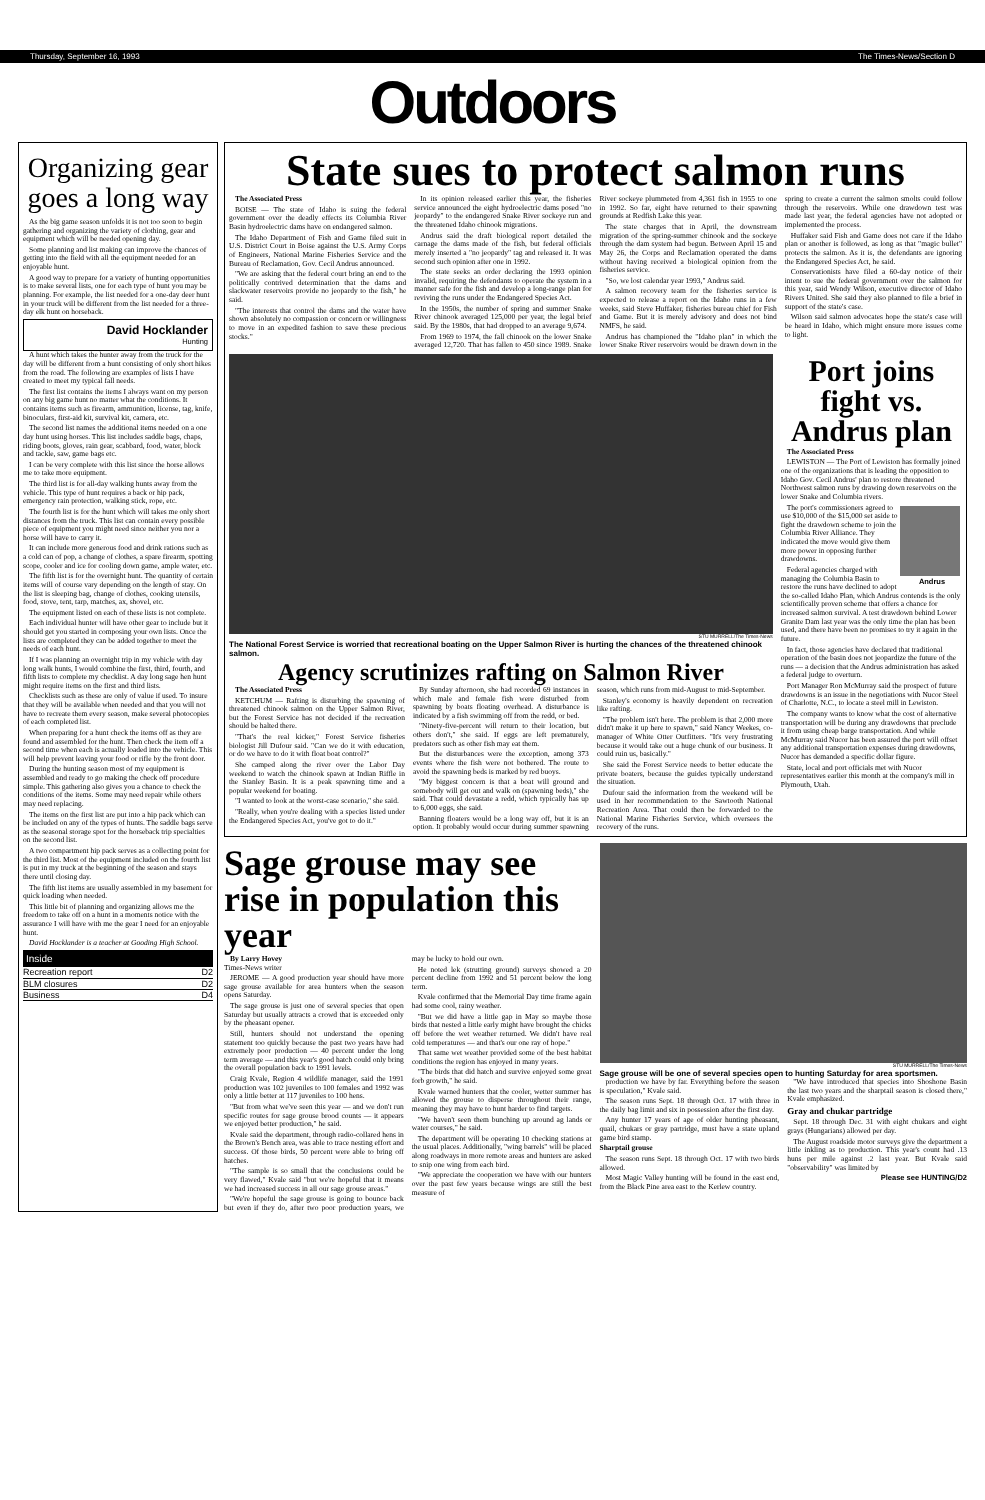Thursday, September 16, 1993 The Times-News/Section D
Outdoors
Organizing gear goes a long way
As the big game season unfolds it is not too soon to begin gathering and organizing the variety of clothing, gear and equipment which will be needed opening day.
Some planning and list making can improve the chances of getting into the field with all the equipment needed for an enjoyable hunt.
A good way to prepare for a variety of hunting opportunities is to make several lists, one for each type of hunt you may be planning. For example, the list needed for a one-day deer hunt in your truck will be different from the list needed for a three-day elk hunt on horseback.
David Hocklander
Hunting
A hunt which takes the hunter away from the truck for the day will be different from a hunt consisting of only short hikes from the road. The following are examples of lists I have created to meet my typical fall needs.
The first list contains the items I always want on my person on any big game hunt no matter what the conditions. It contains items such as firearm, ammunition, license, tag, knife, binoculars, first-aid kit, survival kit, camera, etc.
The second list names the additional items needed on a one day hunt using horses. This list includes saddle bags, chaps, riding boots, gloves, rain gear, scabbard, food, water, block and tackle, saw, game bags etc.
I can be very complete with this list since the horse allows me to take more equipment.
The third list is for all-day walking hunts away from the vehicle. This type of hunt requires a back or hip pack, emergency rain protection, walking stick, rope, etc.
The fourth list is for the hunt which will takes me only short distances from the truck. This list can contain every possible piece of equipment you might need since neither you nor a horse will have to carry it.
It can include more generous food and drink rations such as a cold can of pop, a change of clothes, a spare firearm, spotting scope, cooler and ice for cooling down game, ample water, etc.
The fifth list is for the overnight hunt. The quantity of certain items will of course vary depending on the length of stay. On the list is sleeping bag, change of clothes, cooking utensils, food, stove, tent, tarp, matches, ax, shovel, etc.
The equipment listed on each of these lists is not complete.
Each individual hunter will have other gear to include but it should get you started in composing your own lists. Once the lists are completed they can be added together to meet the needs of each hunt.
If I was planning an overnight trip in my vehicle with day long walk hunts, I would combine the first, third, fourth, and fifth lists to complete my checklist. A day long sage hen hunt might require items on the first and third lists.
Checklists such as these are only of value if used. To insure that they will be available when needed and that you will not have to recreate them every season, make several photocopies of each completed list.
When preparing for a hunt check the items off as they are found and assembled for the hunt. Then check the item off a second time when each is actually loaded into the vehicle. This will help prevent leaving your food or rifle by the front door.
During the hunting season most of my equipment is assembled and ready to go making the check off procedure simple. This gathering also gives you a chance to check the conditions of the items. Some may need repair while others may need replacing.
The items on the first list are put into a hip pack which can be included on any of the types of hunts. The saddle bags serve as the seasonal storage spot for the horseback trip specialties on the second list.
A two compartment hip pack serves as a collecting point for the third list. Most of the equipment included on the fourth list is put in my truck at the beginning of the season and stays there until closing day.
The fifth list items are usually assembled in my basement for quick loading when needed.
This little bit of planning and organizing allows me the freedom to take off on a hunt in a moments notice with the assurance I will have with me the gear I need for an enjoyable hunt.
David Hocklander is a teacher at Gooding High School.
Inside
Recreation report D2
BLM closures D2
Business D4
State sues to protect salmon runs
The Associated Press
BOISE — The state of Idaho is suing the federal government over the deadly effects its Columbia River Basin hydroelectric dams have on endangered salmon.
The Idaho Department of Fish and Game filed suit in U.S. District Court in Boise against the U.S. Army Corps of Engineers, National Marine Fisheries Service and the Bureau of Reclamation, Gov. Cecil Andrus announced.
"We are asking that the federal court bring an end to the politically contrived determination that the dams and slackwater reservoirs provide no jeopardy to the fish," he said.
"The interests that control the dams and the water have shown absolutely no compassion or concern or willingness to move in an expedited fashion to save these precious stocks."
In its opinion released earlier this year, the fisheries service announced the eight hydroelectric dams posed "no jeopardy" to the endangered Snake River sockeye run and the threatened Idaho chinook migrations.
Andrus said the draft biological report detailed the carnage the dams made of the fish, but federal officials merely inserted a "no jeopardy" tag and released it. It was second such opinion after one in 1992.
The state seeks an order declaring the 1993 opinion invalid, requiring the defendants to operate the system in a manner safe for the fish and develop a long-range plan for reviving the runs under the Endangered Species Act.
In the 1950s, the number of spring and summer Snake River chinook averaged 125,000 per year, the legal brief said. By the 1980s, that had dropped to an average 9,674.
From 1969 to 1974, the fall chinook on the lower Snake averaged 12,720. That has fallen to 450 since 1989. Snake River sockeye plummeted from 4,361 fish in 1955 to one in 1992. So far, eight have returned to their spawning grounds at Redfish Lake this year.
The state charges that in April, the downstream migration of the spring-summer chinook and the sockeye through the dam system had begun. Between April 15 and May 26, the Corps and Reclamation operated the dams without having received a biological opinion from the fisheries service.
"So, we lost calendar year 1993," Andrus said.
A salmon recovery team for the fisheries service is expected to release a report on the Idaho runs in a few weeks, said Steve Huffaker, fisheries bureau chief for Fish and Game. But it is merely advisory and does not bind NMFS, he said.
Andrus has championed the "Idaho plan" in which the lower Snake River reservoirs would be drawn down in the spring to create a current the salmon smolts could follow through the reservoirs. While one drawdown test was made last year, the federal agencies have not adopted or implemented the process.
Huffaker said Fish and Game does not care if the Idaho plan or another is followed, as long as that "magic bullet" protects the salmon. As it is, the defendants are ignoring the Endangered Species Act, he said.
Conservationists have filed a 60-day notice of their intent to sue the federal government over the salmon for this year, said Wendy Wilson, executive director of Idaho Rivers United. She said they also planned to file a brief in support of the state's case.
Wilson said salmon advocates hope the state's case will be heard in Idaho, which might ensure more issues come to light.
STU MURRELL/The Times-News
The National Forest Service is worried that recreational boating on the Upper Salmon River is hurting the chances of the threatened chinook salmon.
Agency scrutinizes rafting on Salmon River
The Associated Press
KETCHUM — Rafting is disturbing the spawning of threatened chinook salmon on the Upper Salmon River, but the Forest Service has not decided if the recreation should be halted there.
"That's the real kicker," Forest Service fisheries biologist Jill Dufour said. "Can we do it with education, or do we have to do it with float boat control?"
She camped along the river over the Labor Day weekend to watch the chinook spawn at Indian Riffle in the Stanley Basin. It is a peak spawning time and a popular weekend for boating.
"I wanted to look at the worst-case scenario," she said.
"Really, when you're dealing with a species listed under the Endangered Species Act, you've got to do it."
By Sunday afternoon, she had recorded 69 instances in which male and female fish were disturbed from spawning by boats floating overhead. A disturbance is indicated by a fish swimming off from the redd, or bed.
"Ninety-five-percent will return to their location, but others don't," she said. If eggs are left prematurely, predators such as other fish may eat them.
But the disturbances were the exception, among 373 events where the fish were not bothered. The route to avoid the spawning beds is marked by red buoys.
"My biggest concern is that a boat will ground and somebody will get out and walk on (spawning beds)," she said. That could devastate a redd, which typically has up to 6,000 eggs, she said.
Banning floaters would be a long way off, but it is an option. It probably would occur during summer spawning season, which runs from mid-August to mid-September.
Stanley's economy is heavily dependent on recreation like rafting.
"The problem isn't here. The problem is that 2,000 more didn't make it up here to spawn," said Nancy Weekes, co-manager of White Otter Outfitters. "It's very frustrating because it would take out a huge chunk of our business. It could ruin us, basically."
She said the Forest Service needs to better educate the private boaters, because the guides typically understand the situation.
Dufour said the information from the weekend will be used in her recommendation to the Sawtooth National Recreation Area. That could then be forwarded to the National Marine Fisheries Service, which oversees the recovery of the runs.
Port joins fight vs. Andrus plan
The Associated Press
LEWISTON — The Port of Lewiston has formally joined one of the organizations that is leading the opposition to Idaho Gov. Cecil Andrus' plan to restore threatened Northwest salmon runs by drawing down reservoirs on the lower Snake and Columbia rivers.
Andrus
The port's commissioners agreed to use $10,000 of the $15,000 set aside to fight the drawdown scheme to join the Columbia River Alliance. They indicated the move would give them more power in opposing further drawdowns.
Federal agencies charged with managing the Columbia Basin to restore the runs have declined to adopt the so-called Idaho Plan, which Andrus contends is the only scientifically proven scheme that offers a chance for increased salmon survival. A test drawdown behind Lower Granite Dam last year was the only time the plan has been used, and there have been no promises to try it again in the future.
In fact, those agencies have declared that traditional operation of the basin does not jeopardize the future of the runs — a decision that the Andrus administration has asked a federal judge to overturn.
Port Manager Ron McMurray said the prospect of future drawdowns is an issue in the negotiations with Nucor Steel of Charlotte, N.C., to locate a steel mill in Lewiston.
The company wants to know what the cost of alternative transportation will be during any drawdowns that preclude it from using cheap barge transportation. And while McMurray said Nucor has been assured the port will offset any additional transportation expenses during drawdowns, Nucor has demanded a specific dollar figure.
State, local and port officials met with Nucor representatives earlier this month at the company's mill in Plymouth, Utah.
Sage grouse may see rise in population this year
By Larry Hovey
Times-News writer
JEROME — A good production year should have more sage grouse available for area hunters when the season opens Saturday.
The sage grouse is just one of several species that open Saturday but usually attracts a crowd that is exceeded only by the pheasant opener.
Still, hunters should not understand the opening statement too quickly because the past two years have had extremely poor production — 40 percent under the long term average — and this year's good hatch could only bring the overall population back to 1991 levels.
Craig Kvale, Region 4 wildlife manager, said the 1991 production was 102 juveniles to 100 females and 1992 was only a little better at 117 juveniles to 100 hens.
"But from what we've seen this year — and we don't run specific routes for sage grouse brood counts — it appears we enjoyed better production," he said.
Kvale said the department, through radio-collared hens in the Brown's Bench area, was able to trace nesting effort and success. Of those birds, 50 percent were able to bring off hatches.
"The sample is so small that the conclusions could be very flawed," Kvale said "but we're hopeful that it means we had increased success in all our sage grouse areas."
"We're hopeful the sage grouse is going to bounce back but even if they do, after two poor production years, we may be lucky to hold our own.
He noted lek (strutting ground) surveys showed a 20 percent decline from 1992 and 51 percent below the long term.
Kvale confirmed that the Memorial Day time frame again had some cool, rainy weather.
"But we did have a little gap in May so maybe those birds that nested a little early might have brought the chicks off before the wet weather returned. We didn't have real cold temperatures — and that's our one ray of hope."
That same wet weather provided some of the best habitat conditions the region has enjoyed in many years.
"The birds that did hatch and survive enjoyed some great forb growth," he said.
Kvale warned hunters that the cooler, wetter summer has allowed the grouse to disperse throughout their range, meaning they may have to hunt harder to find targets.
"We haven't seen them bunching up around ag lands or water courses," he said.
The department will be operating 10 checking stations at the usual places. Additionally, "wing barrels" will be placed along roadways in more remote areas and hunters are asked to snip one wing from each bird.
"We appreciate the cooperation we have with our hunters over the past few years because wings are still the best measure of
STU MURRELL/The Times-News
Sage grouse will be one of several species open to hunting Saturday for area sportsmen.
production we have by far. Everything before the season is speculation," Kvale said.
The season runs Sept. 18 through Oct. 17 with three in the daily bag limit and six in possession after the first day.
Any hunter 17 years of age of older hunting pheasant, quail, chukars or gray partridge, must have a state upland game bird stamp.
Sharptail grouse
The season runs Sept. 18 through Oct. 17 with two birds allowed.
Most Magic Valley hunting will be found in the east end, from the Black Pine area east to the Kerlew country.
"We have introduced that species into Shoshone Basin the last two years and the sharptail season is closed there," Kvale emphasized.
Gray and chukar partridge
Sept. 18 through Dec. 31 with eight chukars and eight grays (Hungarians) allowed per day.
The August roadside motor surveys give the department a little inkling as to production. This year's count had .13 huns per mile against .2 last year. But Kvale said "observability" was limited by
Please see HUNTING/D2